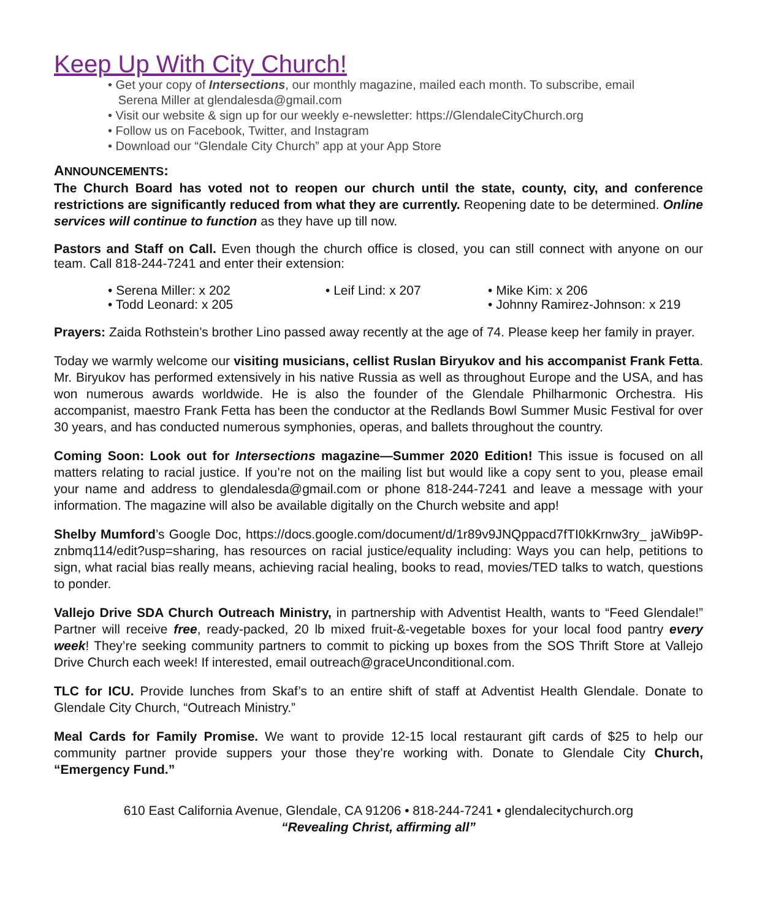Keep Up With City Church!
• Get your copy of Intersections, our monthly magazine, mailed each month. To subscribe, email
Serena Miller at glendalesda@gmail.com
• Visit our website & sign up for our weekly e-newsletter: https://GlendaleCityChurch.org
• Follow us on Facebook, Twitter, and Instagram
• Download our “Glendale City Church” app at your App Store
ANNOUNCEMENTS:
The Church Board has voted not to reopen our church until the state, county, city, and conference restrictions are significantly reduced from what they are currently. Reopening date to be determined. Online services will continue to function as they have up till now.
Pastors and Staff on Call. Even though the church office is closed, you can still connect with anyone on our team. Call 818-244-7241 and enter their extension:
• Serena Miller: x 202
• Todd Leonard: x 205
• Leif Lind: x 207
• Mike Kim: x 206
• Johnny Ramirez-Johnson: x 219
Prayers: Zaida Rothstein’s brother Lino passed away recently at the age of 74. Please keep her family in prayer.
Today we warmly welcome our visiting musicians, cellist Ruslan Biryukov and his accompanist Frank Fetta. Mr. Biryukov has performed extensively in his native Russia as well as throughout Europe and the USA, and has won numerous awards worldwide. He is also the founder of the Glendale Philharmonic Orchestra. His accompanist, maestro Frank Fetta has been the conductor at the Redlands Bowl Summer Music Festival for over 30 years, and has conducted numerous symphonies, operas, and ballets throughout the country.
Coming Soon: Look out for Intersections magazine—Summer 2020 Edition! This issue is focused on all matters relating to racial justice. If you’re not on the mailing list but would like a copy sent to you, please email your name and address to glendalesda@gmail.com or phone 818-244-7241 and leave a message with your information. The magazine will also be available digitally on the Church website and app!
Shelby Mumford’s Google Doc, https://docs.google.com/document/d/1r89v9JNQppacd7fTI0kKrnw3ry_ jaWib9P-znbmq114/edit?usp=sharing, has resources on racial justice/equality including: Ways you can help, petitions to sign, what racial bias really means, achieving racial healing, books to read, movies/TED talks to watch, questions to ponder.
Vallejo Drive SDA Church Outreach Ministry, in partnership with Adventist Health, wants to “Feed Glendale!” Partner will receive free, ready-packed, 20 lb mixed fruit-&-vegetable boxes for your local food pantry every week! They’re seeking community partners to commit to picking up boxes from the SOS Thrift Store at Vallejo Drive Church each week! If interested, email outreach@graceUnconditional.com.
TLC for ICU. Provide lunches from Skaf’s to an entire shift of staff at Adventist Health Glendale. Donate to Glendale City Church, “Outreach Ministry.”
Meal Cards for Family Promise. We want to provide 12-15 local restaurant gift cards of $25 to help our community partner provide suppers your those they’re working with. Donate to Glendale City Church, “Emergency Fund.”
610 East California Avenue, Glendale, CA 91206 • 818-244-7241 • glendalecitychurch.org
“Revealing Christ, affirming all”